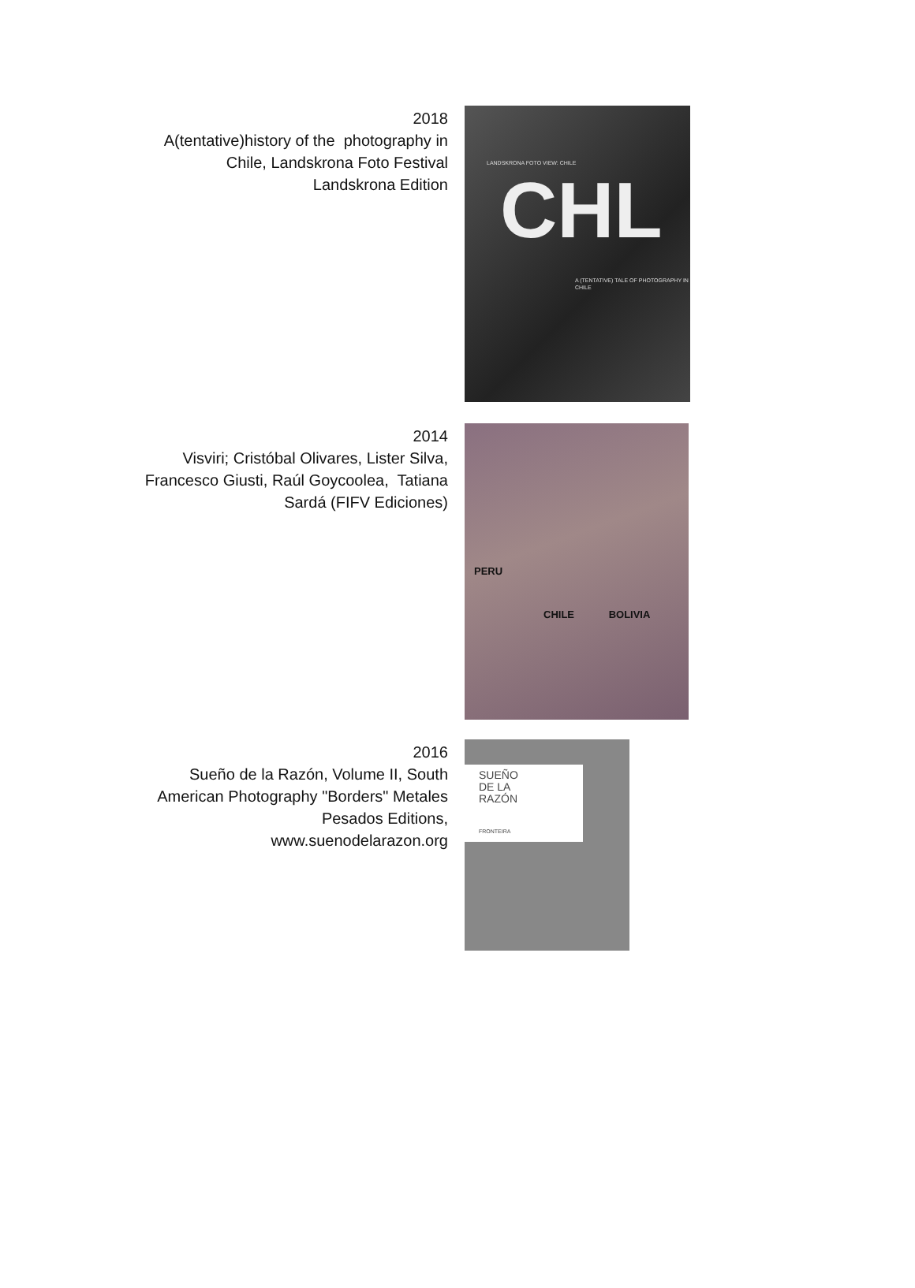2018
A(tentative)history of the photography in
Chile, Landskrona Foto Festival
Landskrona Edition
LANDSKRONA FOTO VIEW: CHILE
CHL
A (TENTATIVE) TALE OF PHOTOGRAPHY IN CHILE
2014
Visviri; Cristóbal Olivares, Lister Silva,
Francesco Giusti, Raúl Goycoolea, Tatiana
Sardá (FIFV Ediciones)
PERU
CHILE BOLIVIA
2016
Sueño de la Razón, Volume II, South
American Photography "Borders" Metales
Pesados Editions,
www.suenodelarazon.org
SUEÑO
DE LA
RAZÓN
FRONTEIRA